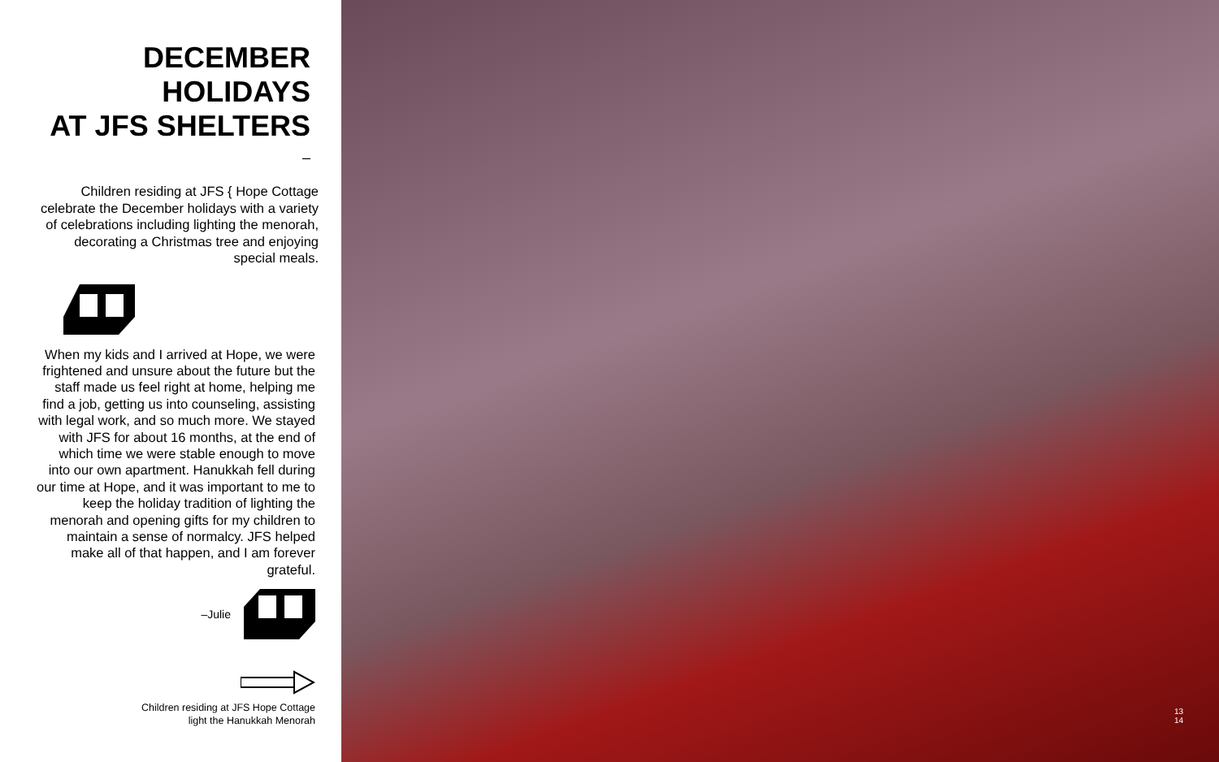DECEMBER HOLIDAYS
AT JFS SHELTERS
–
Children residing at JFS { Hope Cottage celebrate the December holidays with a variety of celebrations including lighting the menorah, decorating a Christmas tree and enjoying special meals.
When my kids and I arrived at Hope, we were frightened and unsure about the future but the staff made us feel right at home, helping me find a job, getting us into counseling, assisting with legal work, and so much more. We stayed with JFS for about 16 months, at the end of which time we were stable enough to move into our own apartment. Hanukkah fell during our time at Hope, and it was important to me to keep the holiday tradition of lighting the menorah and opening gifts for my children to maintain a sense of normalcy. JFS helped make all of that happen, and I am forever grateful.
–Julie
Children residing at JFS Hope Cottage
light the Hanukkah Menorah
13
14